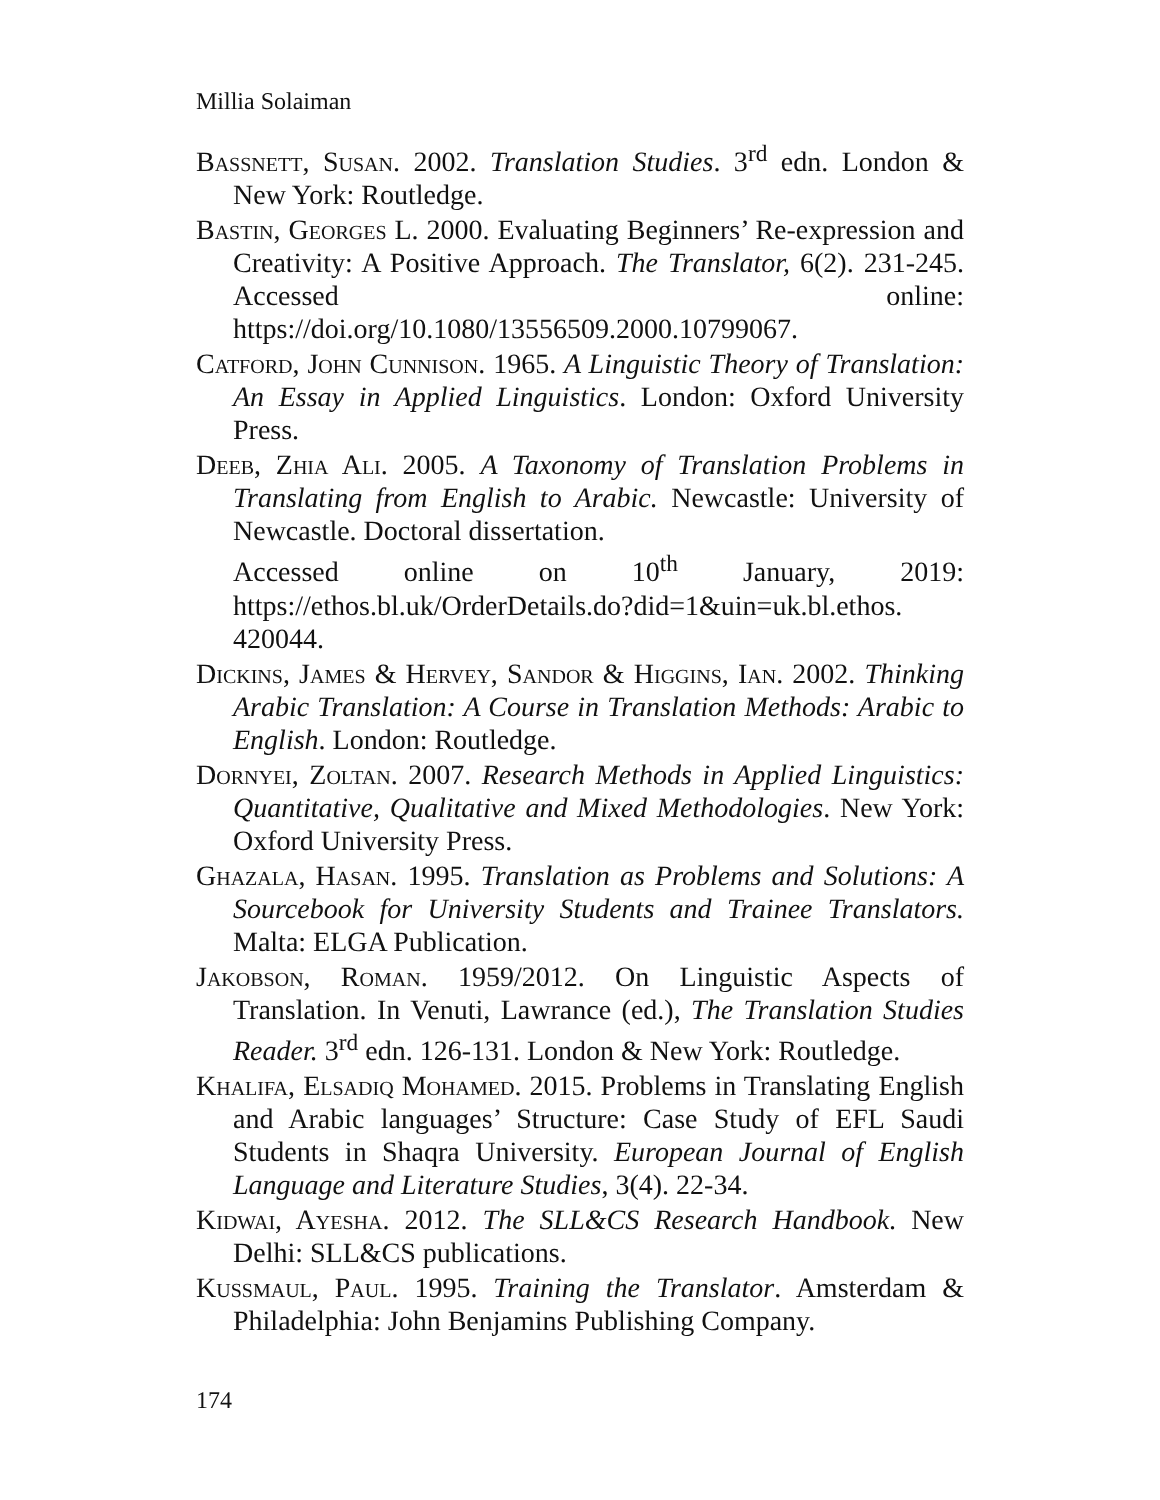Millia Solaiman
Bassnett, Susan. 2002. Translation Studies. 3<sup>rd</sup> edn. London & New York: Routledge.
Bastin, Georges L. 2000. Evaluating Beginners’ Re-expression and Creativity: A Positive Approach. The Translator, 6(2). 231-245. Accessed online: https://doi.org/10.1080/13556509.2000.10799067.
Catford, John Cunnison. 1965. A Linguistic Theory of Translation: An Essay in Applied Linguistics. London: Oxford University Press.
Deeb, Zhia Ali. 2005. A Taxonomy of Translation Problems in Translating from English to Arabic. Newcastle: University of Newcastle. Doctoral dissertation.
Accessed online on 10<sup>th</sup> January, 2019: https://ethos.bl.uk/OrderDetails.do?did=1&uin=uk.bl.ethos. 420044.
Dickins, James & Hervey, Sandor & Higgins, Ian. 2002. Thinking Arabic Translation: A Course in Translation Methods: Arabic to English. London: Routledge.
Dornyei, Zoltan. 2007. Research Methods in Applied Linguistics: Quantitative, Qualitative and Mixed Methodologies. New York: Oxford University Press.
Ghazala, Hasan. 1995. Translation as Problems and Solutions: A Sourcebook for University Students and Trainee Translators. Malta: ELGA Publication.
Jakobson, Roman. 1959/2012. On Linguistic Aspects of Translation. In Venuti, Lawrance (ed.), The Translation Studies Reader. 3<sup>rd</sup> edn. 126-131. London & New York: Routledge.
Khalifa, Elsadiq Mohamed. 2015. Problems in Translating English and Arabic languages’ Structure: Case Study of EFL Saudi Students in Shaqra University. European Journal of English Language and Literature Studies, 3(4). 22-34.
Kidwai, Ayesha. 2012. The SLL&CS Research Handbook. New Delhi: SLL&CS publications.
Kussmaul, Paul. 1995. Training the Translator. Amsterdam & Philadelphia: John Benjamins Publishing Company.
174